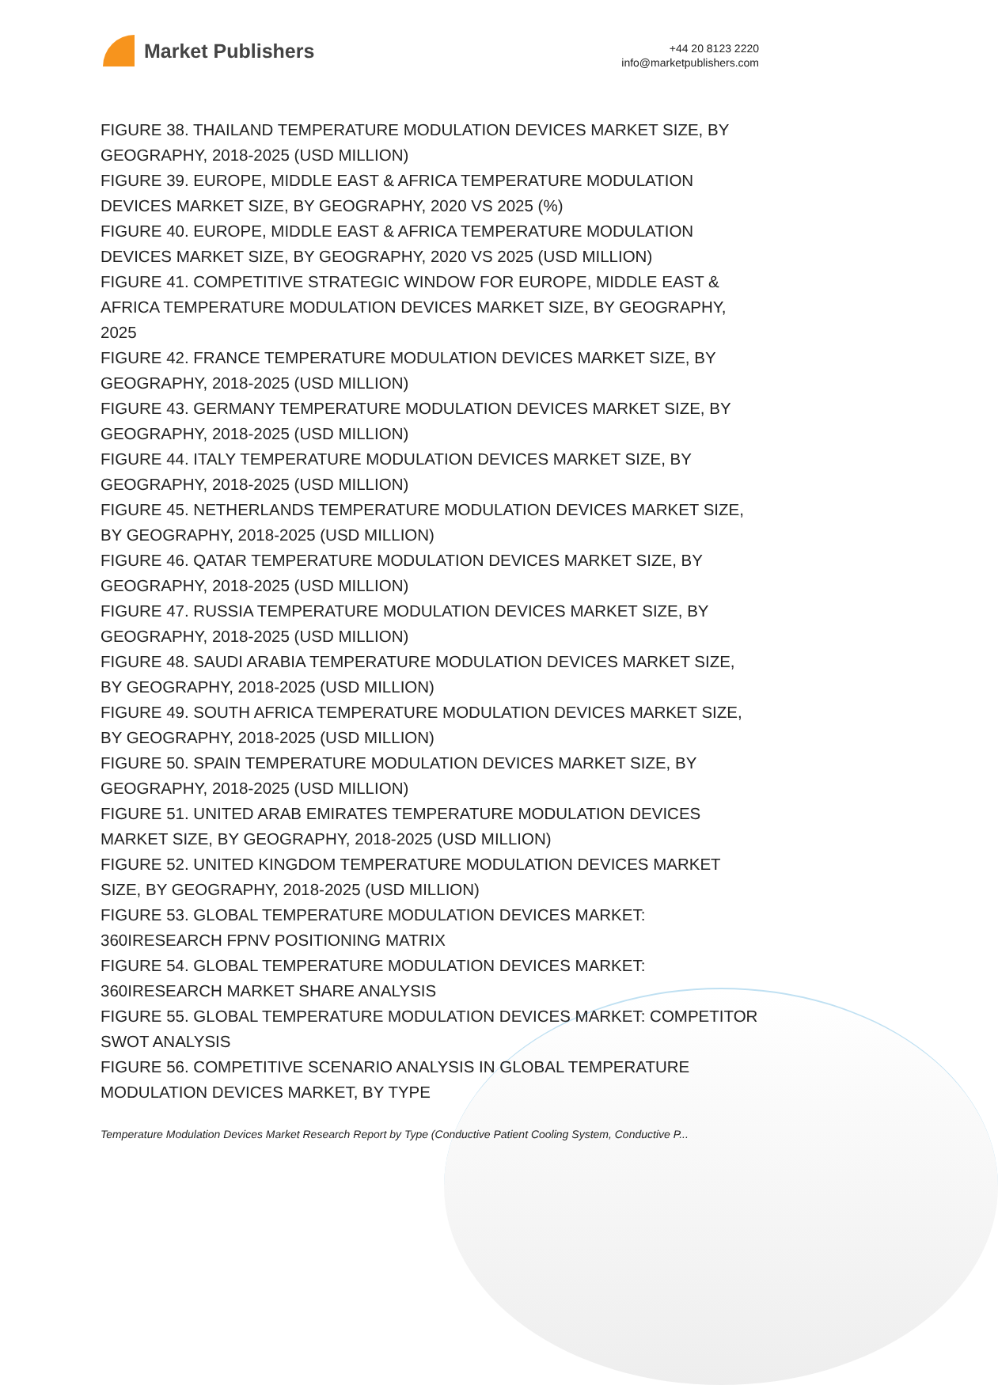Market Publishers
+44 20 8123 2220
info@marketpublishers.com
FIGURE 38. THAILAND TEMPERATURE MODULATION DEVICES MARKET SIZE, BY GEOGRAPHY, 2018-2025 (USD MILLION)
FIGURE 39. EUROPE, MIDDLE EAST & AFRICA TEMPERATURE MODULATION DEVICES MARKET SIZE, BY GEOGRAPHY, 2020 VS 2025 (%)
FIGURE 40. EUROPE, MIDDLE EAST & AFRICA TEMPERATURE MODULATION DEVICES MARKET SIZE, BY GEOGRAPHY, 2020 VS 2025 (USD MILLION)
FIGURE 41. COMPETITIVE STRATEGIC WINDOW FOR EUROPE, MIDDLE EAST & AFRICA TEMPERATURE MODULATION DEVICES MARKET SIZE, BY GEOGRAPHY, 2025
FIGURE 42. FRANCE TEMPERATURE MODULATION DEVICES MARKET SIZE, BY GEOGRAPHY, 2018-2025 (USD MILLION)
FIGURE 43. GERMANY TEMPERATURE MODULATION DEVICES MARKET SIZE, BY GEOGRAPHY, 2018-2025 (USD MILLION)
FIGURE 44. ITALY TEMPERATURE MODULATION DEVICES MARKET SIZE, BY GEOGRAPHY, 2018-2025 (USD MILLION)
FIGURE 45. NETHERLANDS TEMPERATURE MODULATION DEVICES MARKET SIZE, BY GEOGRAPHY, 2018-2025 (USD MILLION)
FIGURE 46. QATAR TEMPERATURE MODULATION DEVICES MARKET SIZE, BY GEOGRAPHY, 2018-2025 (USD MILLION)
FIGURE 47. RUSSIA TEMPERATURE MODULATION DEVICES MARKET SIZE, BY GEOGRAPHY, 2018-2025 (USD MILLION)
FIGURE 48. SAUDI ARABIA TEMPERATURE MODULATION DEVICES MARKET SIZE, BY GEOGRAPHY, 2018-2025 (USD MILLION)
FIGURE 49. SOUTH AFRICA TEMPERATURE MODULATION DEVICES MARKET SIZE, BY GEOGRAPHY, 2018-2025 (USD MILLION)
FIGURE 50. SPAIN TEMPERATURE MODULATION DEVICES MARKET SIZE, BY GEOGRAPHY, 2018-2025 (USD MILLION)
FIGURE 51. UNITED ARAB EMIRATES TEMPERATURE MODULATION DEVICES MARKET SIZE, BY GEOGRAPHY, 2018-2025 (USD MILLION)
FIGURE 52. UNITED KINGDOM TEMPERATURE MODULATION DEVICES MARKET SIZE, BY GEOGRAPHY, 2018-2025 (USD MILLION)
FIGURE 53. GLOBAL TEMPERATURE MODULATION DEVICES MARKET: 360IRESEARCH FPNV POSITIONING MATRIX
FIGURE 54. GLOBAL TEMPERATURE MODULATION DEVICES MARKET: 360IRESEARCH MARKET SHARE ANALYSIS
FIGURE 55. GLOBAL TEMPERATURE MODULATION DEVICES MARKET: COMPETITOR SWOT ANALYSIS
FIGURE 56. COMPETITIVE SCENARIO ANALYSIS IN GLOBAL TEMPERATURE MODULATION DEVICES MARKET, BY TYPE
Temperature Modulation Devices Market Research Report by Type (Conductive Patient Cooling System, Conductive P...